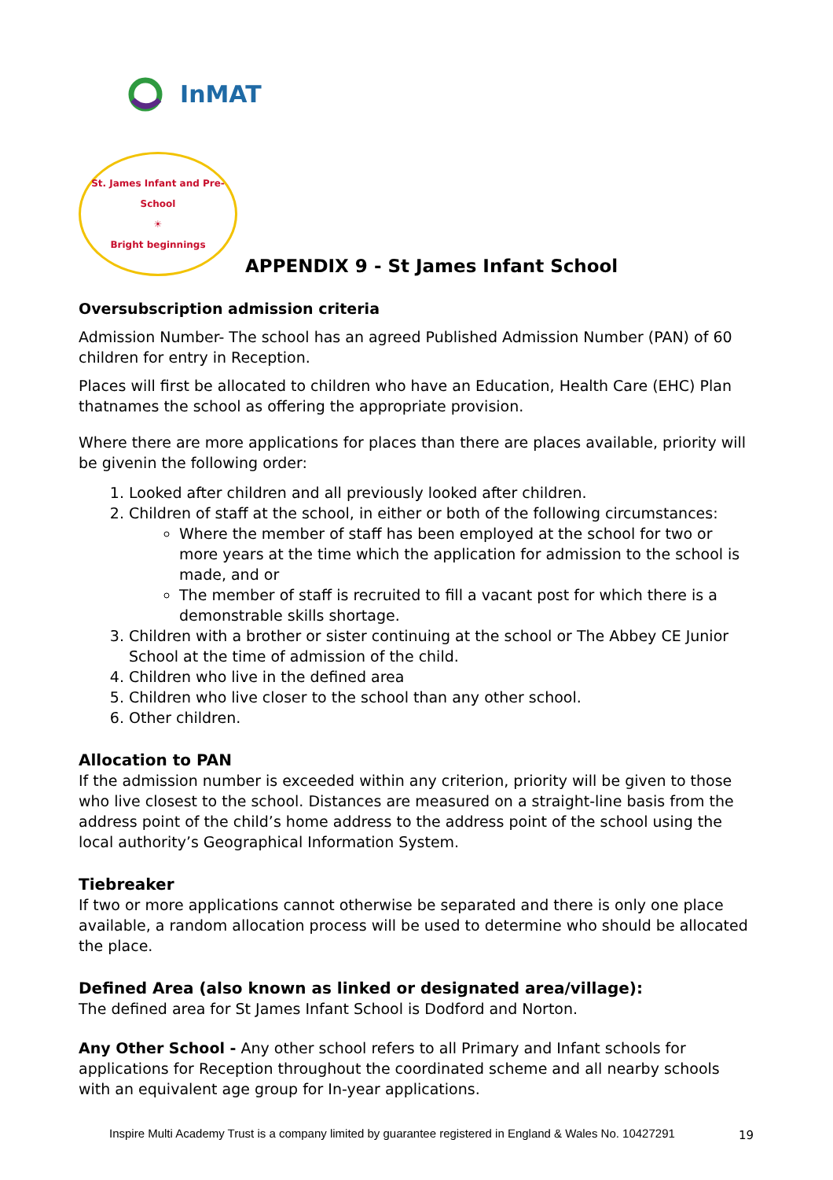InMAT
St. James Infant and Pre-School
☀
Bright beginnings
APPENDIX 9 - St James Infant School
Oversubscription admission criteria
Admission Number- The school has an agreed Published Admission Number (PAN) of 60 children for entry in Reception.
Places will first be allocated to children who have an Education, Health Care (EHC) Plan thatnames the school as offering the appropriate provision.
Where there are more applications for places than there are places available, priority will be givenin the following order:
1. Looked after children and all previously looked after children.
2. Children of staff at the school, in either or both of the following circumstances:
Where the member of staff has been employed at the school for two or more years at the time which the application for admission to the school is made, and or
The member of staff is recruited to fill a vacant post for which there is a demonstrable skills shortage.
3. Children with a brother or sister continuing at the school or The Abbey CE Junior School at the time of admission of the child.
4. Children who live in the defined area
5. Children who live closer to the school than any other school.
6. Other children.
Allocation to PAN
If the admission number is exceeded within any criterion, priority will be given to those who live closest to the school. Distances are measured on a straight-line basis from the address point of the child’s home address to the address point of the school using the local authority’s Geographical Information System.
Tiebreaker
If two or more applications cannot otherwise be separated and there is only one place available, a random allocation process will be used to determine who should be allocated the place.
Defined Area (also known as linked or designated area/village):
The defined area for St James Infant School is Dodford and Norton.
Any Other School - Any other school refers to all Primary and Infant schools for applications for Reception throughout the coordinated scheme and all nearby schools with an equivalent age group for In-year applications.
Inspire Multi Academy Trust is a company limited by guarantee registered in England & Wales No. 10427291
19